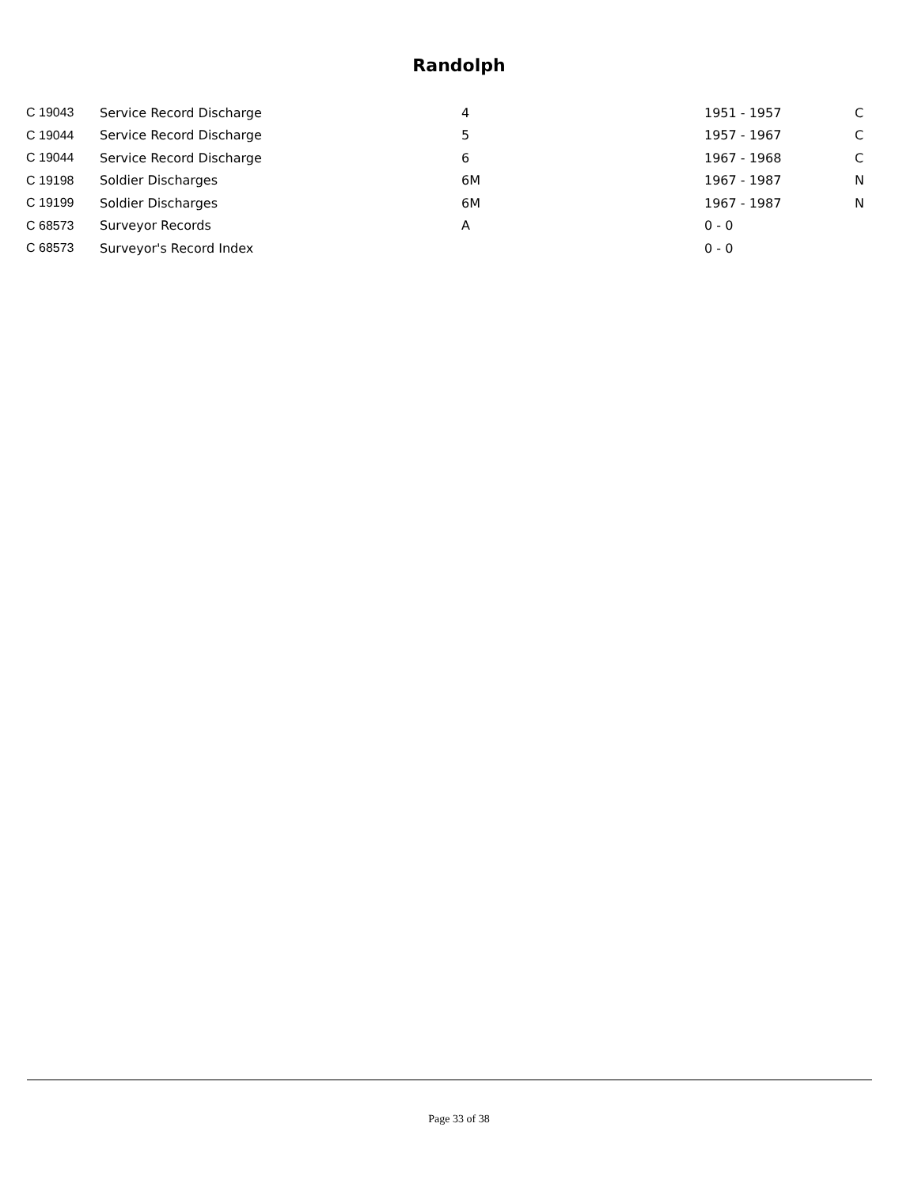Randolph
| C 19043 | Service Record Discharge | 4 | 1951 - 1957 | C |
| C 19044 | Service Record Discharge | 5 | 1957 - 1967 | C |
| C 19044 | Service Record Discharge | 6 | 1967 - 1968 | C |
| C 19198 | Soldier Discharges | 6M | 1967 - 1987 | N |
| C 19199 | Soldier Discharges | 6M | 1967 - 1987 | N |
| C 68573 | Surveyor Records | A | 0 - 0 | |
| C 68573 | Surveyor's Record Index | | 0 - 0 | |
Page 33 of 38